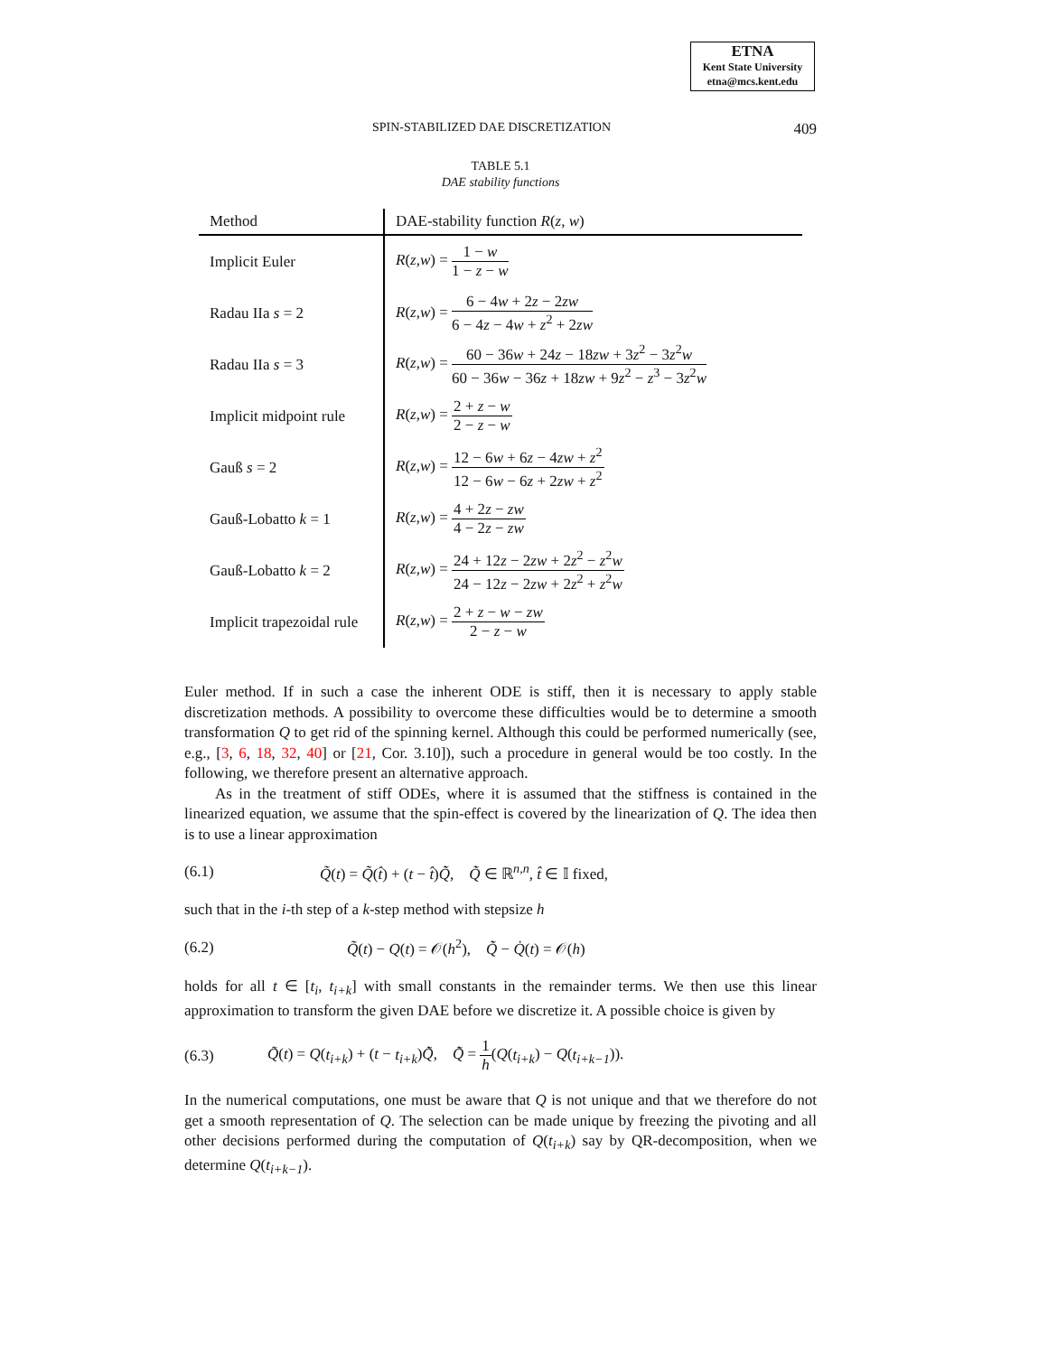ETNA
Kent State University
etna@mcs.kent.edu
SPIN-STABILIZED DAE DISCRETIZATION 409
TABLE 5.1
DAE stability functions
| Method | DAE-stability function R ( z , w ) |
| --- | --- |
| Implicit Euler | R ( z , w ) = 1 − w 1 − z − w |
| Radau IIa s = 2 | R ( z , w ) = 6 − 4 w + 2 z − 2 zw 6 − 4 z − 4 w + z<sup>2</sup> + 2 zw |
| Radau IIa s = 3 | R ( z , w ) = 60 − 36 w + 24 z − 18 zw + 3 z<sup>2</sup> − 3 z<sup>2</sup> w 60 − 36 w − 36 z + 18 zw + 9 z<sup>2</sup> − z<sup>3</sup> − 3 z<sup>2</sup> w |
| Implicit midpoint rule | R ( z , w ) = 2 + z − w 2 − z − w |
| Gauß s = 2 | R ( z , w ) = 12 − 6 w + 6 z − 4 zw + z<sup>2</sup> 12 − 6 w − 6 z + 2 zw + z<sup>2</sup> |
| Gauß-Lobatto k = 1 | R ( z , w ) = 4 + 2 z − zw 4 − 2 z − zw |
| Gauß-Lobatto k = 2 | R ( z , w ) = 24 + 12 z − 2 zw + 2 z<sup>2</sup> − z<sup>2</sup> w 24 − 12 z − 2 zw + 2 z<sup>2</sup> + z<sup>2</sup> w |
| Implicit trapezoidal rule | R ( z , w ) = 2 + z − w − zw 2 − z − w |
Euler method. If in such a case the inherent ODE is stiff, then it is necessary to apply stable discretization methods. A possibility to overcome these difficulties would be to determine a smooth transformation Q to get rid of the spinning kernel. Although this could be performed numerically (see, e.g., [3, 6, 18, 32, 40] or [21, Cor. 3.10]), such a procedure in general would be too costly. In the following, we therefore present an alternative approach.
As in the treatment of stiff ODEs, where it is assumed that the stiffness is contained in the linearized equation, we assume that the spin-effect is covered by the linearization of Q. The idea then is to use a linear approximation
(6.1) Q̃(t) = Q̃(t̂) + (t − t̂)Q̃̇, Q̃̇ ∈ ℝ<sup>n,n</sup>, t̂ ∈ 𝕀 fixed,
such that in the i-th step of a k-step method with stepsize h
(6.2) Q̃(t) − Q(t) = 𝒪(h<sup>2</sup>), Q̃̇ − Q̇(t) = 𝒪(h)
holds for all t ∈ [t<sub>i</sub>, t<sub>i+k</sub>] with small constants in the remainder terms. We then use this linear approximation to transform the given DAE before we discretize it. A possible choice is given by
(6.3) Q̃(t) = Q(t<sub>i+k</sub>) + (t − t<sub>i+k</sub>)Q̃̇, Q̃̇ = 1 h(Q(t<sub>i+k</sub>) − Q(t<sub>i+k−1</sub>)).
In the numerical computations, one must be aware that Q is not unique and that we therefore do not get a smooth representation of Q. The selection can be made unique by freezing the pivoting and all other decisions performed during the computation of Q(t<sub>i+k</sub>) say by QR-decomposition, when we determine Q(t<sub>i+k−1</sub>).